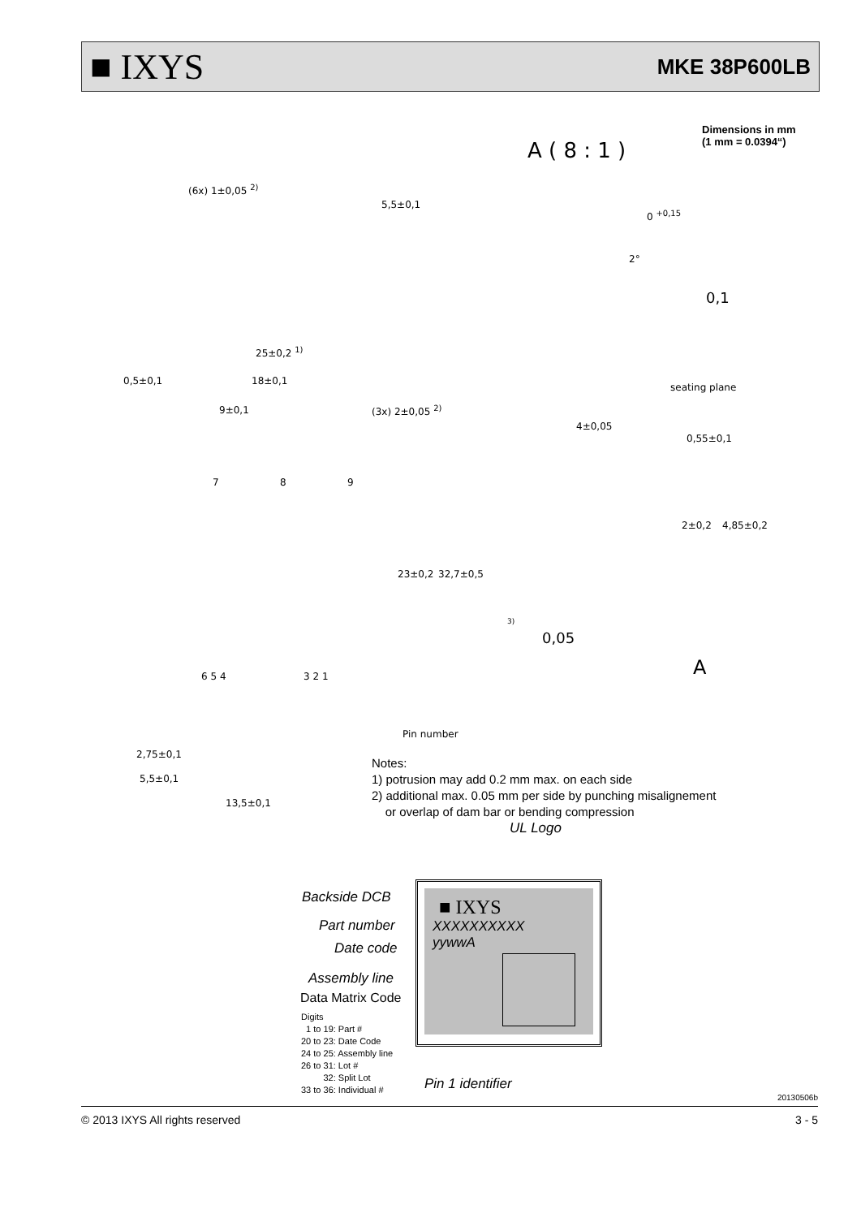■ IXYS MKE 38P600LB
Dimensions in mm
(1 mm = 0.0394“)
A ( 8 : 1 )
(6x) 1±0,05 <sup>2)</sup>
5,5±0,1
0 <sup>+0,15</sup>
2°
0,1
25±0,2 <sup>1)</sup>
0,5±0,1 18±0,1
seating plane
9±0,1 (3x) 2±0,05 <sup>2)</sup>
4±0,05
0,55±0,1
7 8 9
2±0,2 4,85±0,2
23±0,2 32,7±0,5
3)
0,05
A
6 5 4 3 2 1
Pin number
2,75±0,1
5,5±0,1
13,5±0,1
Notes:
1) potrusion may add 0.2 mm max. on each side
2) additional max. 0.05 mm per side by punching misalignement
or overlap of dam bar or bending compression
UL Logo
■ IXYS
XXXXXXXXXX
yywwA
Backside DCB
Part number
Date code
Assembly line
Data Matrix Code
Digits
1 to 19: Part #
20 to 23: Date Code
24 to 25: Assembly line
26 to 31: Lot #
32: Split Lot
33 to 36: Individual #
Pin 1 identifier
20130506b
© 2013 IXYS All rights reserved 3 - 5